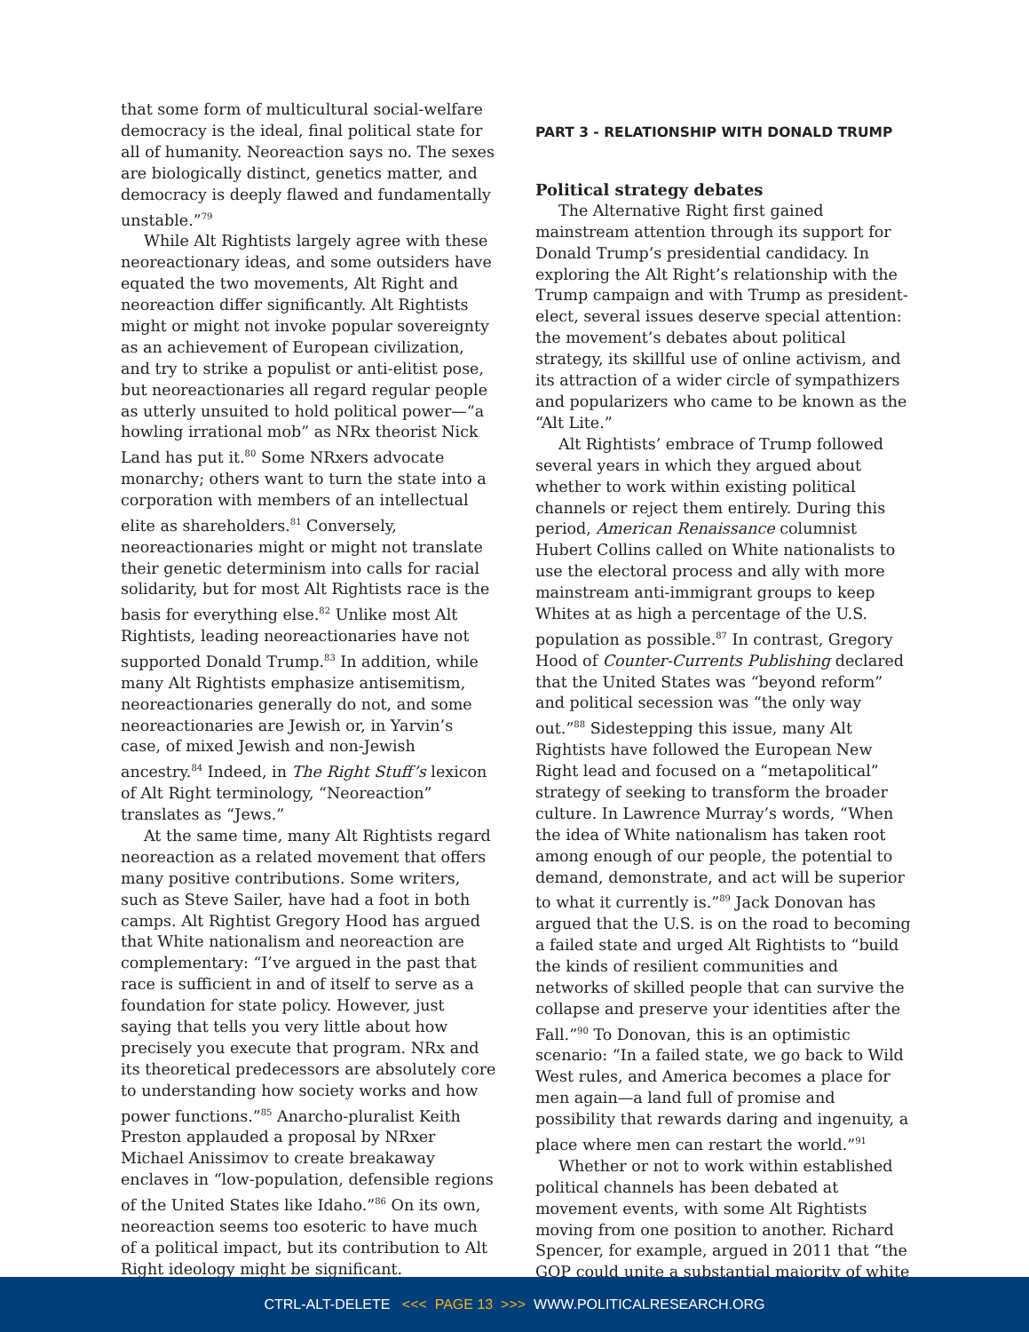that some form of multicultural social-welfare democracy is the ideal, final political state for all of humanity. Neoreaction says no. The sexes are biologically distinct, genetics matter, and democracy is deeply flawed and fundamentally unstable.”<sup>79</sup>
While Alt Rightists largely agree with these neoreactionary ideas, and some outsiders have equated the two movements, Alt Right and neoreaction differ significantly. Alt Rightists might or might not invoke popular sovereignty as an achievement of European civilization, and try to strike a populist or anti-elitist pose, but neoreactionaries all regard regular people as utterly unsuited to hold political power—“a howling irrational mob” as NRx theorist Nick Land has put it.<sup>80</sup> Some NRxers advocate monarchy; others want to turn the state into a corporation with members of an intellectual elite as shareholders.<sup>81</sup> Conversely, neoreactionaries might or might not translate their genetic determinism into calls for racial solidarity, but for most Alt Rightists race is the basis for everything else.<sup>82</sup> Unlike most Alt Rightists, leading neoreactionaries have not supported Donald Trump.<sup>83</sup> In addition, while many Alt Rightists emphasize antisemitism, neoreactionaries generally do not, and some neoreactionaries are Jewish or, in Yarvin’s case, of mixed Jewish and non-Jewish ancestry.<sup>84</sup> Indeed, in The Right Stuff’s lexicon of Alt Right terminology, “Neoreaction” translates as “Jews.”
At the same time, many Alt Rightists regard neoreaction as a related movement that offers many positive contributions. Some writers, such as Steve Sailer, have had a foot in both camps. Alt Rightist Gregory Hood has argued that White nationalism and neoreaction are complementary: “I’ve argued in the past that race is sufficient in and of itself to serve as a foundation for state policy. However, just saying that tells you very little about how precisely you execute that program. NRx and its theoretical predecessors are absolutely core to understanding how society works and how power functions.”<sup>85</sup> Anarcho-pluralist Keith Preston applauded a proposal by NRxer Michael Anissimov to create breakaway enclaves in “low-population, defensible regions of the United States like Idaho.”<sup>86</sup> On its own, neoreaction seems too esoteric to have much of a political impact, but its contribution to Alt Right ideology might be significant.
PART 3 - RELATIONSHIP WITH DONALD TRUMP
Political strategy debates
The Alternative Right first gained mainstream attention through its support for Donald Trump’s presidential candidacy. In exploring the Alt Right’s relationship with the Trump campaign and with Trump as president-elect, several issues deserve special attention: the movement’s debates about political strategy, its skillful use of online activism, and its attraction of a wider circle of sympathizers and popularizers who came to be known as the “Alt Lite.”
Alt Rightists’ embrace of Trump followed several years in which they argued about whether to work within existing political channels or reject them entirely. During this period, American Renaissance columnist Hubert Collins called on White nationalists to use the electoral process and ally with more mainstream anti-immigrant groups to keep Whites at as high a percentage of the U.S. population as possible.<sup>87</sup> In contrast, Gregory Hood of Counter-Currents Publishing declared that the United States was “beyond reform” and political secession was “the only way out.”<sup>88</sup> Sidestepping this issue, many Alt Rightists have followed the European New Right lead and focused on a “metapolitical” strategy of seeking to transform the broader culture. In Lawrence Murray’s words, “When the idea of White nationalism has taken root among enough of our people, the potential to demand, demonstrate, and act will be superior to what it currently is.”<sup>89</sup> Jack Donovan has argued that the U.S. is on the road to becoming a failed state and urged Alt Rightists to “build the kinds of resilient communities and networks of skilled people that can survive the collapse and preserve your identities after the Fall.”<sup>90</sup> To Donovan, this is an optimistic scenario: “In a failed state, we go back to Wild West rules, and America becomes a place for men again—a land full of promise and possibility that rewards daring and ingenuity, a place where men can restart the world.”<sup>91</sup>
Whether or not to work within established political channels has been debated at movement events, with some Alt Rightists moving from one position to another. Richard Spencer, for example, argued in 2011 that “the GOP could unite a substantial majority of white
CTRL-ALT-DELETE <<< PAGE 13 >>> WWW.POLITICALRESEARCH.ORG